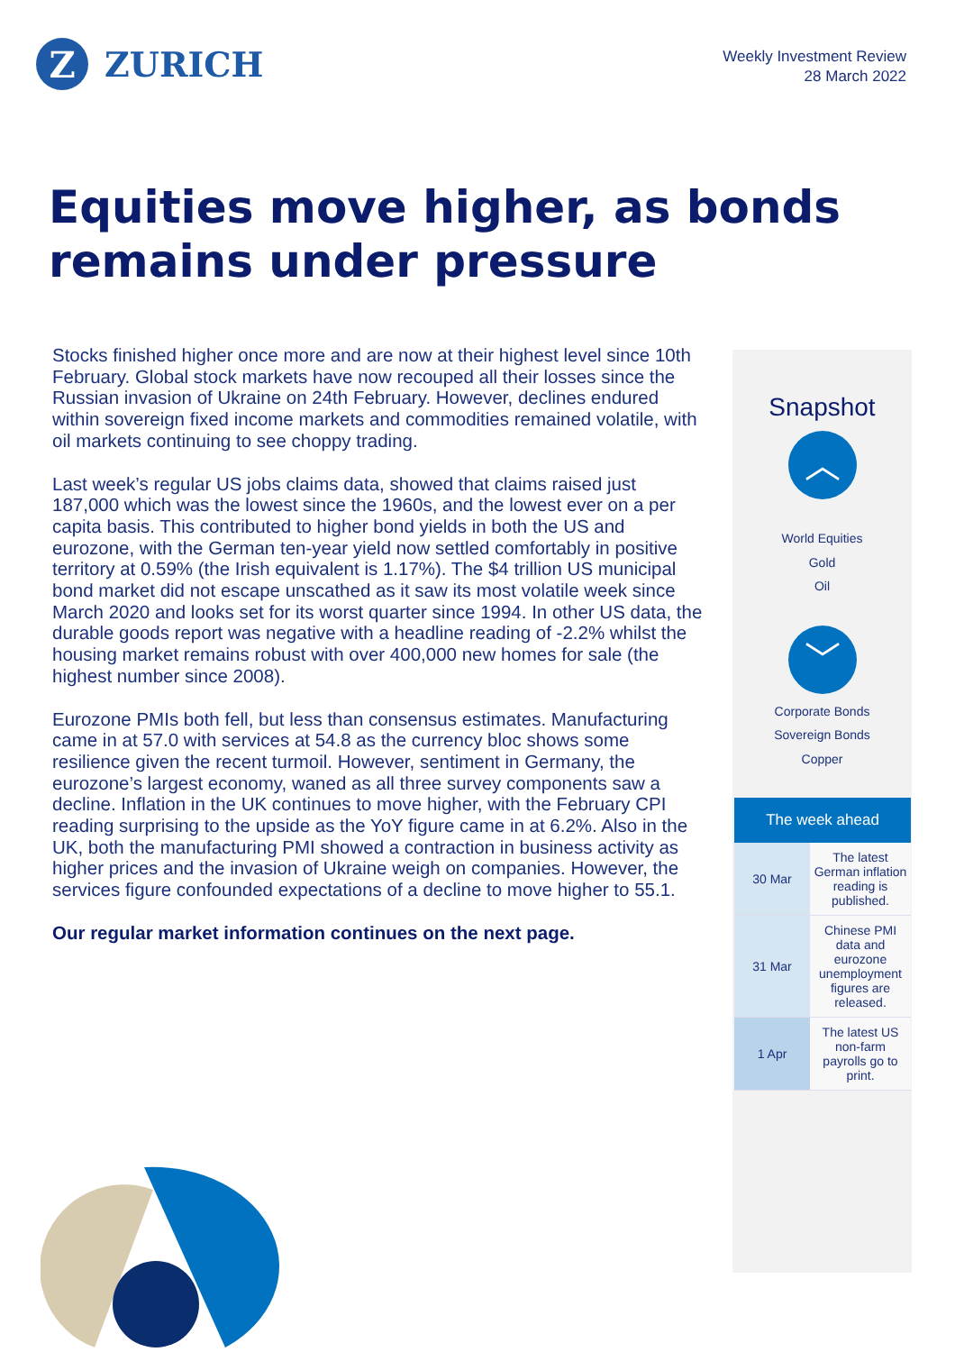Z
ZURICH
Weekly Investment Review
28 March 2022
Equities move higher, as bonds
remains under pressure
Stocks finished higher once more and are now at their highest level since 10th February. Global stock markets have now recouped all their losses since the Russian invasion of Ukraine on 24th February. However, declines endured within sovereign fixed income markets and commodities remained volatile, with oil markets continuing to see choppy trading.
Last week’s regular US jobs claims data, showed that claims raised just 187,000 which was the lowest since the 1960s, and the lowest ever on a per capita basis. This contributed to higher bond yields in both the US and eurozone, with the German ten-year yield now settled comfortably in positive territory at 0.59% (the Irish equivalent is 1.17%). The $4 trillion US municipal bond market did not escape unscathed as it saw its most volatile week since March 2020 and looks set for its worst quarter since 1994. In other US data, the durable goods report was negative with a headline reading of -2.2% whilst the housing market remains robust with over 400,000 new homes for sale (the highest number since 2008).
Eurozone PMIs both fell, but less than consensus estimates. Manufacturing came in at 57.0 with services at 54.8 as the currency bloc shows some resilience given the recent turmoil. However, sentiment in Germany, the eurozone’s largest economy, waned as all three survey components saw a decline. Inflation in the UK continues to move higher, with the February CPI reading surprising to the upside as the YoY figure came in at 6.2%. Also in the UK, both the manufacturing PMI showed a contraction in business activity as higher prices and the invasion of Ukraine weigh on companies. However, the services figure confounded expectations of a decline to move higher to 55.1.
Our regular market information continues on the next page.
Snapshot
︿
World Equities
Gold
Oil
﹀
Corporate Bonds
Sovereign Bonds
Copper
| The week ahead | |
| --- | --- |
| 30 Mar | The latest German inflation reading is published. |
| 31 Mar | Chinese PMI data and eurozone unemployment figures are released. |
| 1 Apr | The latest US non-farm payrolls go to print. |